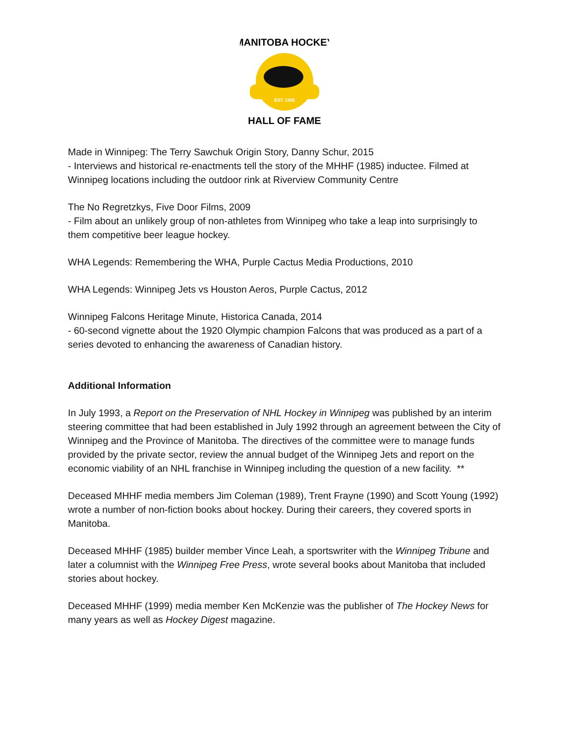EST. 1985
MANITOBA HOCKEY
HALL OF FAME
Made in Winnipeg: The Terry Sawchuk Origin Story, Danny Schur, 2015
- Interviews and historical re-enactments tell the story of the MHHF (1985) inductee. Filmed at Winnipeg locations including the outdoor rink at Riverview Community Centre
The No Regretzkys, Five Door Films, 2009
- Film about an unlikely group of non-athletes from Winnipeg who take a leap into surprisingly to them competitive beer league hockey.
WHA Legends: Remembering the WHA, Purple Cactus Media Productions, 2010
WHA Legends: Winnipeg Jets vs Houston Aeros, Purple Cactus, 2012
Winnipeg Falcons Heritage Minute, Historica Canada, 2014
- 60-second vignette about the 1920 Olympic champion Falcons that was produced as a part of a series devoted to enhancing the awareness of Canadian history.
Additional Information
In July 1993, a Report on the Preservation of NHL Hockey in Winnipeg was published by an interim steering committee that had been established in July 1992 through an agreement between the City of Winnipeg and the Province of Manitoba. The directives of the committee were to manage funds provided by the private sector, review the annual budget of the Winnipeg Jets and report on the economic viability of an NHL franchise in Winnipeg including the question of a new facility. **
Deceased MHHF media members Jim Coleman (1989), Trent Frayne (1990) and Scott Young (1992) wrote a number of non-fiction books about hockey. During their careers, they covered sports in Manitoba.
Deceased MHHF (1985) builder member Vince Leah, a sportswriter with the Winnipeg Tribune and later a columnist with the Winnipeg Free Press, wrote several books about Manitoba that included stories about hockey.
Deceased MHHF (1999) media member Ken McKenzie was the publisher of The Hockey News for many years as well as Hockey Digest magazine.